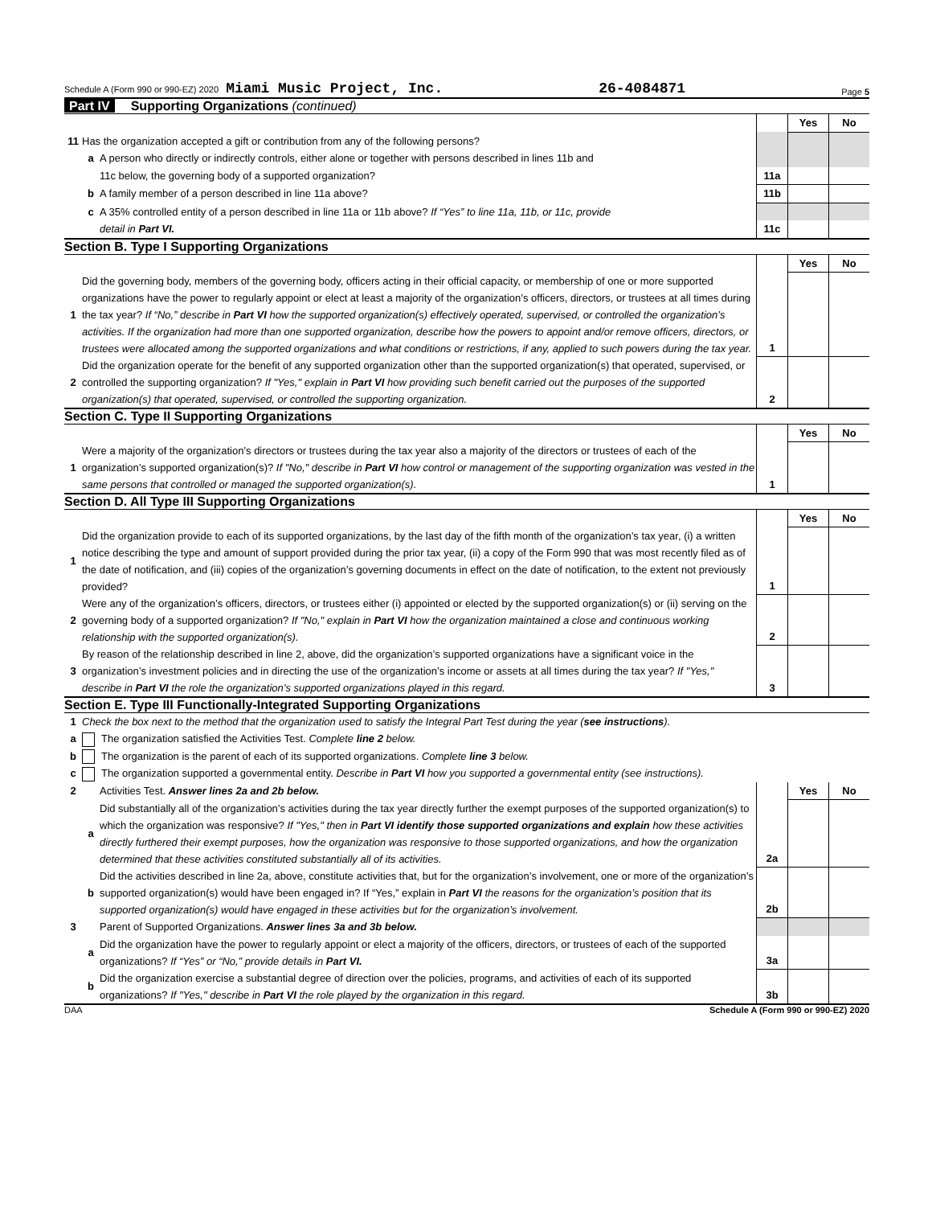Schedule A (Form 990 or 990-EZ) 2020 Miami Music Project, Inc. 26-4084871 Page 5
Part IV Supporting Organizations (continued)
| | | | | Yes | No |
| 11 | Has the organization accepted a gift or contribution from any of the following persons? | | | | |
| | a | A person who directly or indirectly controls, either alone or together with persons described in lines 11b and | | | |
| | | 11c below, the governing body of a supported organization? | 11a | | |
| | b | A family member of a person described in line 11a above? | 11b | | |
| | c | A 35% controlled entity of a person described in line 11a or 11b above? If “Yes” to line 11a, 11b, or 11c, provide | | | |
| | | detail in Part VI. | 11c | | |
Section B. Type I Supporting Organizations
| | | | Yes | No |
| 1 | Did the governing body, members of the governing body, officers acting in their official capacity, or membership of one or more supported organizations have the power to regularly appoint or elect at least a majority of the organization’s officers, directors, or trustees at all times during the tax year? If “No,” describe in Part VI how the supported organization(s) effectively operated, supervised, or controlled the organization’s activities. If the organization had more than one supported organization, describe how the powers to appoint and/or remove officers, directors, or trustees were allocated among the supported organizations and what conditions or restrictions, if any, applied to such powers during the tax year. | 1 | | |
| 2 | Did the organization operate for the benefit of any supported organization other than the supported organization(s) that operated, supervised, or controlled the supporting organization? If "Yes," explain in Part VI how providing such benefit carried out the purposes of the supported organization(s) that operated, supervised, or controlled the supporting organization. | 2 | | |
Section C. Type II Supporting Organizations
| | | | Yes | No |
| 1 | Were a majority of the organization’s directors or trustees during the tax year also a majority of the directors or trustees of each of the organization’s supported organization(s)? If "No," describe in Part VI how control or management of the supporting organization was vested in the same persons that controlled or managed the supported organization(s). | 1 | | |
Section D. All Type III Supporting Organizations
| | | | Yes | No |
| 1 | Did the organization provide to each of its supported organizations, by the last day of the fifth month of the organization’s tax year, (i) a written notice describing the type and amount of support provided during the prior tax year, (ii) a copy of the Form 990 that was most recently filed as of the date of notification, and (iii) copies of the organization’s governing documents in effect on the date of notification, to the extent not previously provided? | 1 | | |
| 2 | Were any of the organization’s officers, directors, or trustees either (i) appointed or elected by the supported organization(s) or (ii) serving on the governing body of a supported organization? If "No," explain in Part VI how the organization maintained a close and continuous working relationship with the supported organization(s). | 2 | | |
| 3 | By reason of the relationship described in line 2, above, did the organization’s supported organizations have a significant voice in the organization’s investment policies and in directing the use of the organization’s income or assets at all times during the tax year? If "Yes," describe in Part VI the role the organization’s supported organizations played in this regard. | 3 | | |
Section E. Type III Functionally-Integrated Supporting Organizations
| 1 | Check the box next to the method that the organization used to satisfy the Integral Part Test during the year ( see instructions ). |
| a | The organization satisfied the Activities Test. Complete line 2 below. |
| b | The organization is the parent of each of its supported organizations. Complete line 3 below. |
| c | The organization supported a governmental entity. Describe in Part VI how you supported a governmental entity (see instructions). |
| 2 | | Activities Test. Answer lines 2a and 2b below. | | Yes | No |
| | a | Did substantially all of the organization’s activities during the tax year directly further the exempt purposes of the supported organization(s) to which the organization was responsive? If "Yes," then in Part VI identify those supported organizations and explain how these activities directly furthered their exempt purposes, how the organization was responsive to those supported organizations, and how the organization determined that these activities constituted substantially all of its activities. | 2a | | |
| | b | Did the activities described in line 2a, above, constitute activities that, but for the organization’s involvement, one or more of the organization’s supported organization(s) would have been engaged in? If “Yes,” explain in Part VI the reasons for the organization’s position that its supported organization(s) would have engaged in these activities but for the organization’s involvement. | 2b | | |
| 3 | | Parent of Supported Organizations. Answer lines 3a and 3b below. | | | |
| | a | Did the organization have the power to regularly appoint or elect a majority of the officers, directors, or trustees of each of the supported organizations? If “Yes” or “No,” provide details in Part VI. | 3a | | |
| | b | Did the organization exercise a substantial degree of direction over the policies, programs, and activities of each of its supported organizations? If "Yes," describe in Part VI the role played by the organization in this regard. | 3b | | |
DAA Schedule A (Form 990 or 990-EZ) 2020